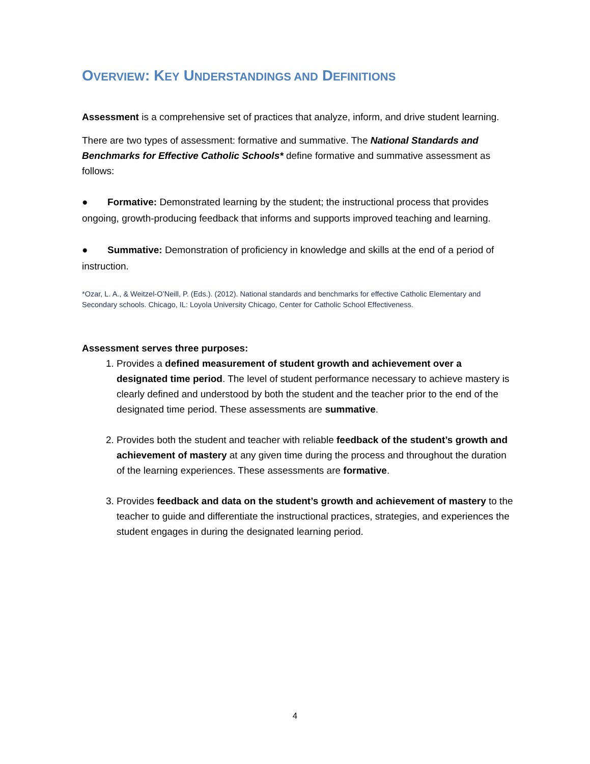OVERVIEW: KEY UNDERSTANDINGS AND DEFINITIONS
Assessment is a comprehensive set of practices that analyze, inform, and drive student learning.
There are two types of assessment: formative and summative. The National Standards and Benchmarks for Effective Catholic Schools* define formative and summative assessment as follows:
● Formative: Demonstrated learning by the student; the instructional process that provides ongoing, growth-producing feedback that informs and supports improved teaching and learning.
● Summative: Demonstration of proficiency in knowledge and skills at the end of a period of instruction.
*Ozar, L. A., & Weitzel-O’Neill, P. (Eds.). (2012). National standards and benchmarks for effective Catholic Elementary and Secondary schools. Chicago, IL: Loyola University Chicago, Center for Catholic School Effectiveness.
Assessment serves three purposes:
1. Provides a defined measurement of student growth and achievement over a designated time period. The level of student performance necessary to achieve mastery is clearly defined and understood by both the student and the teacher prior to the end of the designated time period. These assessments are summative.
2. Provides both the student and teacher with reliable feedback of the student’s growth and achievement of mastery at any given time during the process and throughout the duration of the learning experiences. These assessments are formative.
3. Provides feedback and data on the student’s growth and achievement of mastery to the teacher to guide and differentiate the instructional practices, strategies, and experiences the student engages in during the designated learning period.
4